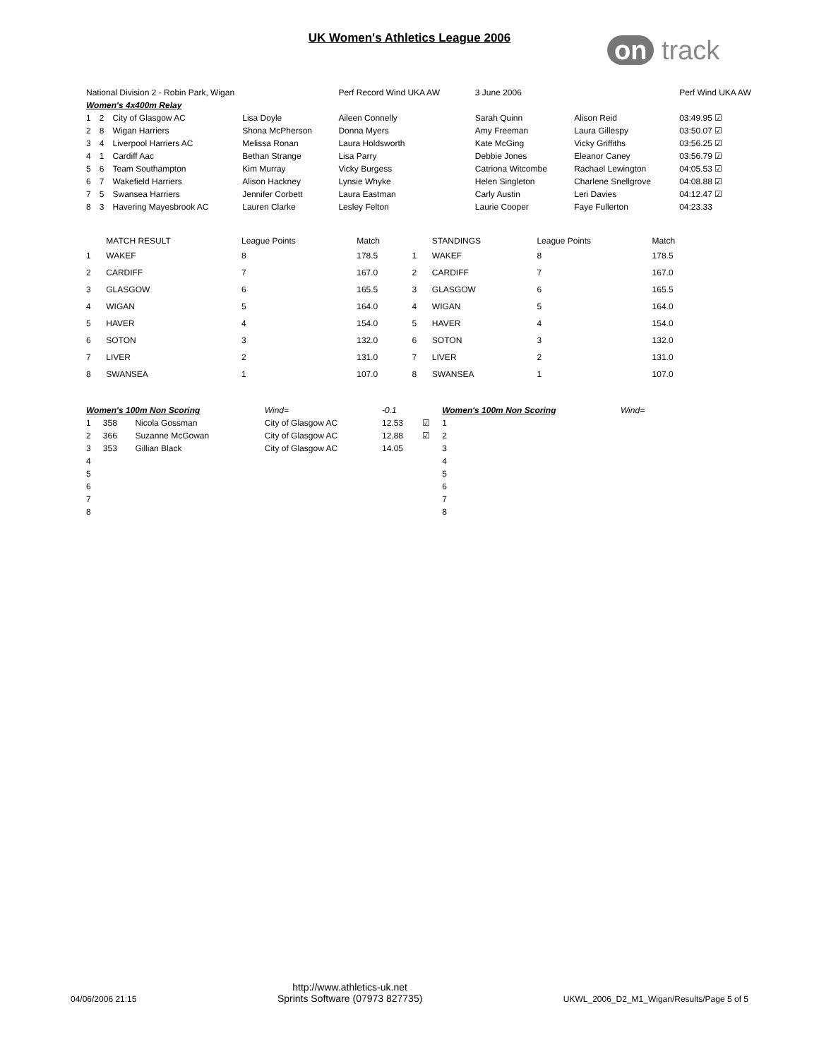UK Women's Athletics League 2006
on track
| National Division 2 - Robin Park, Wigan | | | | Perf Record Wind UKA AW | 3 June 2006 | | Perf Wind UKA AW |
| --- | --- | --- | --- | --- | --- | --- | --- |
| Women's 4x400m Relay | | | | | | | |
| 1 | 2 | City of Glasgow AC | Lisa Doyle | Aileen Connelly | Sarah Quinn | Alison Reid | 03:49.95 ☑ |
| 2 | 8 | Wigan Harriers | Shona McPherson | Donna Myers | Amy Freeman | Laura Gillespy | 03:50.07 ☑ |
| 3 | 4 | Liverpool Harriers AC | Melissa Ronan | Laura Holdsworth | Kate McGing | Vicky Griffiths | 03:56.25 ☑ |
| 4 | 1 | Cardiff Aac | Bethan Strange | Lisa Parry | Debbie Jones | Eleanor Caney | 03:56.79 ☑ |
| 5 | 6 | Team Southampton | Kim Murray | Vicky Burgess | Catriona Witcombe | Rachael Lewington | 04:05.53 ☑ |
| 6 | 7 | Wakefield Harriers | Alison Hackney | Lynsie Whyke | Helen Singleton | Charlene Snellgrove | 04:08.88 ☑ |
| 7 | 5 | Swansea Harriers | Jennifer Corbett | Laura Eastman | Carly Austin | Leri Davies | 04:12.47 ☑ |
| 8 | 3 | Havering Mayesbrook AC | Lauren Clarke | Lesley Felton | Laurie Cooper | Faye Fullerton | 04:23.33 |
| | MATCH RESULT | League Points | Match | | STANDINGS | League Points | Match |
| --- | --- | --- | --- | --- | --- | --- | --- |
| 1 | WAKEF | 8 | 178.5 | 1 | WAKEF | 8 | 178.5 |
| 2 | CARDIFF | 7 | 167.0 | 2 | CARDIFF | 7 | 167.0 |
| 3 | GLASGOW | 6 | 165.5 | 3 | GLASGOW | 6 | 165.5 |
| 4 | WIGAN | 5 | 164.0 | 4 | WIGAN | 5 | 164.0 |
| 5 | HAVER | 4 | 154.0 | 5 | HAVER | 4 | 154.0 |
| 6 | SOTON | 3 | 132.0 | 6 | SOTON | 3 | 132.0 |
| 7 | LIVER | 2 | 131.0 | 7 | LIVER | 2 | 131.0 |
| 8 | SWANSEA | 1 | 107.0 | 8 | SWANSEA | 1 | 107.0 |
| Women's 100m Non Scoring | | | Wind= | -0.1 | | Women's 100m Non Scoring | Wind= |
| 1 | 358 | Nicola Gossman | City of Glasgow AC | 12.53 | ☑ | 1 | |
| 2 | 366 | Suzanne McGowan | City of Glasgow AC | 12.88 | ☑ | 2 | |
| 3 | 353 | Gillian Black | City of Glasgow AC | 14.05 | | 3 | |
| 4 | | | | | | 4 | |
| 5 | | | | | | 5 | |
| 6 | | | | | | 6 | |
| 7 | | | | | | 7 | |
| 8 | | | | | | 8 | |
04/06/2006 21:15
http://www.athletics-uk.net
Sprints Software (07973 827735)
UKWL_2006_D2_M1_Wigan/Results/Page 5 of 5